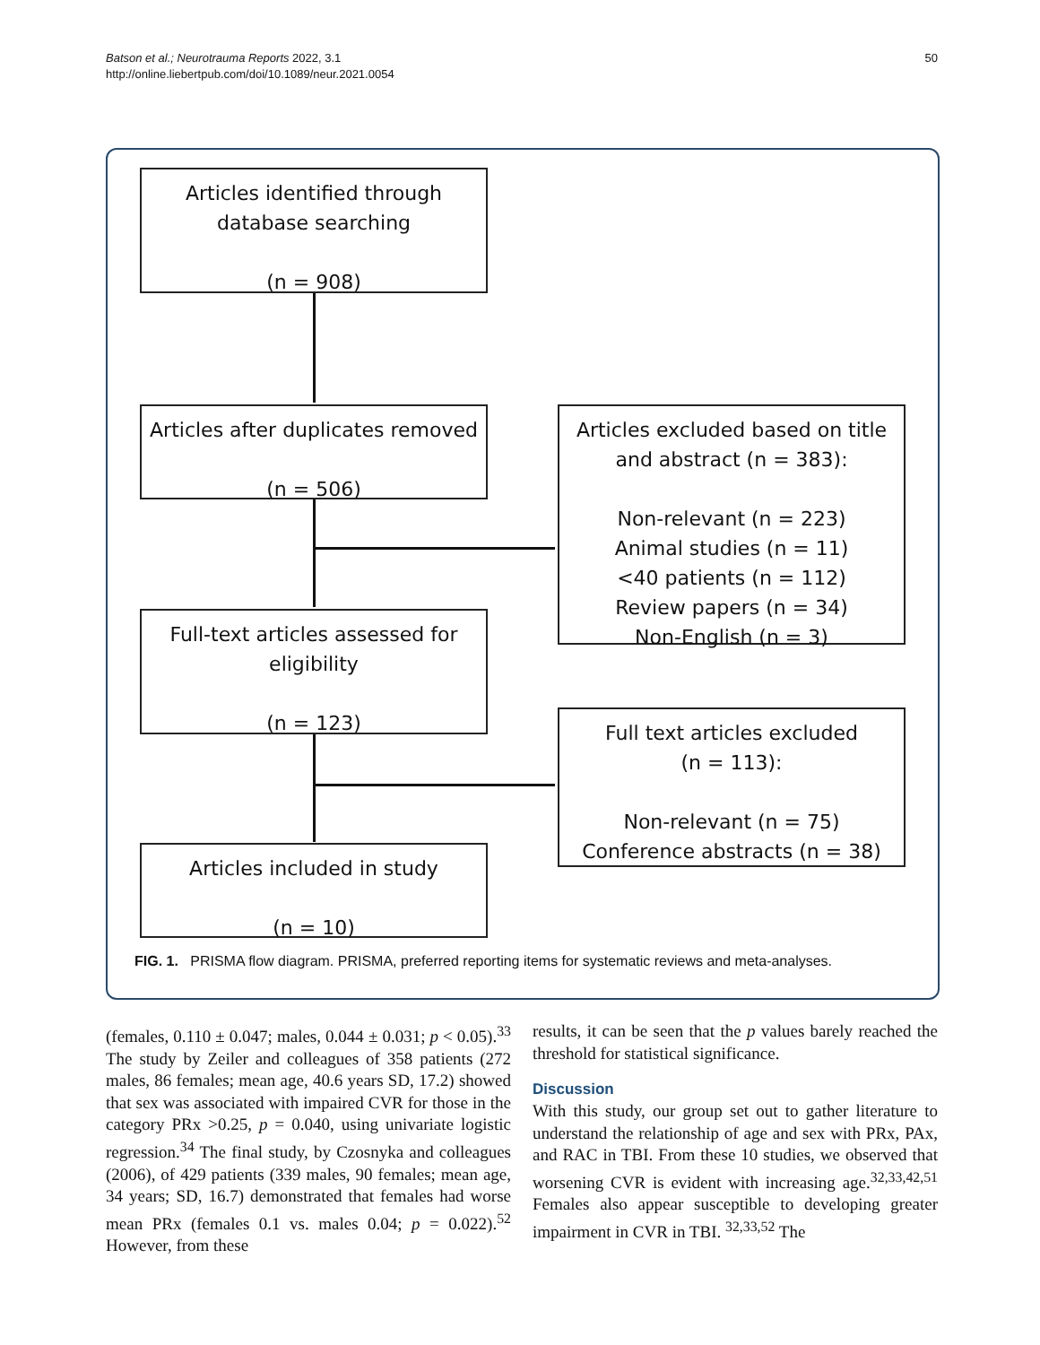50 Batson et al.; Neurotrauma Reports 2022, 3.1
http://online.liebertpub.com/doi/10.1089/neur.2021.0054
Articles identified through
database searching
(n = 908)
Articles after duplicates removed
(n = 506)
Articles excluded based on title
and abstract (n = 383):
Non-relevant (n = 223)
Animal studies (n = 11)
<40 patients (n = 112)
Review papers (n = 34)
Non-English (n = 3)
Full-text articles assessed for
eligibility
(n = 123)
Full text articles excluded
(n = 113):
Non-relevant (n = 75)
Conference abstracts (n = 38)
Articles included in study
(n = 10)
FIG. 1. PRISMA flow diagram. PRISMA, preferred reporting items for systematic reviews and meta-analyses.
(females, 0.110 ± 0.047; males, 0.044 ± 0.031; p < 0.05).<sup>33</sup> The study by Zeiler and colleagues of 358 patients (272 males, 86 females; mean age, 40.6 years SD, 17.2) showed that sex was associated with impaired CVR for those in the category PRx >0.25, p = 0.040, using univariate logistic regression.<sup>34</sup> The final study, by Czosnyka and colleagues (2006), of 429 patients (339 males, 90 females; mean age, 34 years; SD, 16.7) demonstrated that females had worse mean PRx (females 0.1 vs. males 0.04; p = 0.022).<sup>52</sup> However, from these
results, it can be seen that the p values barely reached the threshold for statistical significance.
Discussion
With this study, our group set out to gather literature to understand the relationship of age and sex with PRx, PAx, and RAC in TBI. From these 10 studies, we observed that worsening CVR is evident with increasing age.<sup>32,33,42,51</sup> Females also appear susceptible to developing greater impairment in CVR in TBI. <sup>32,33,52</sup> The